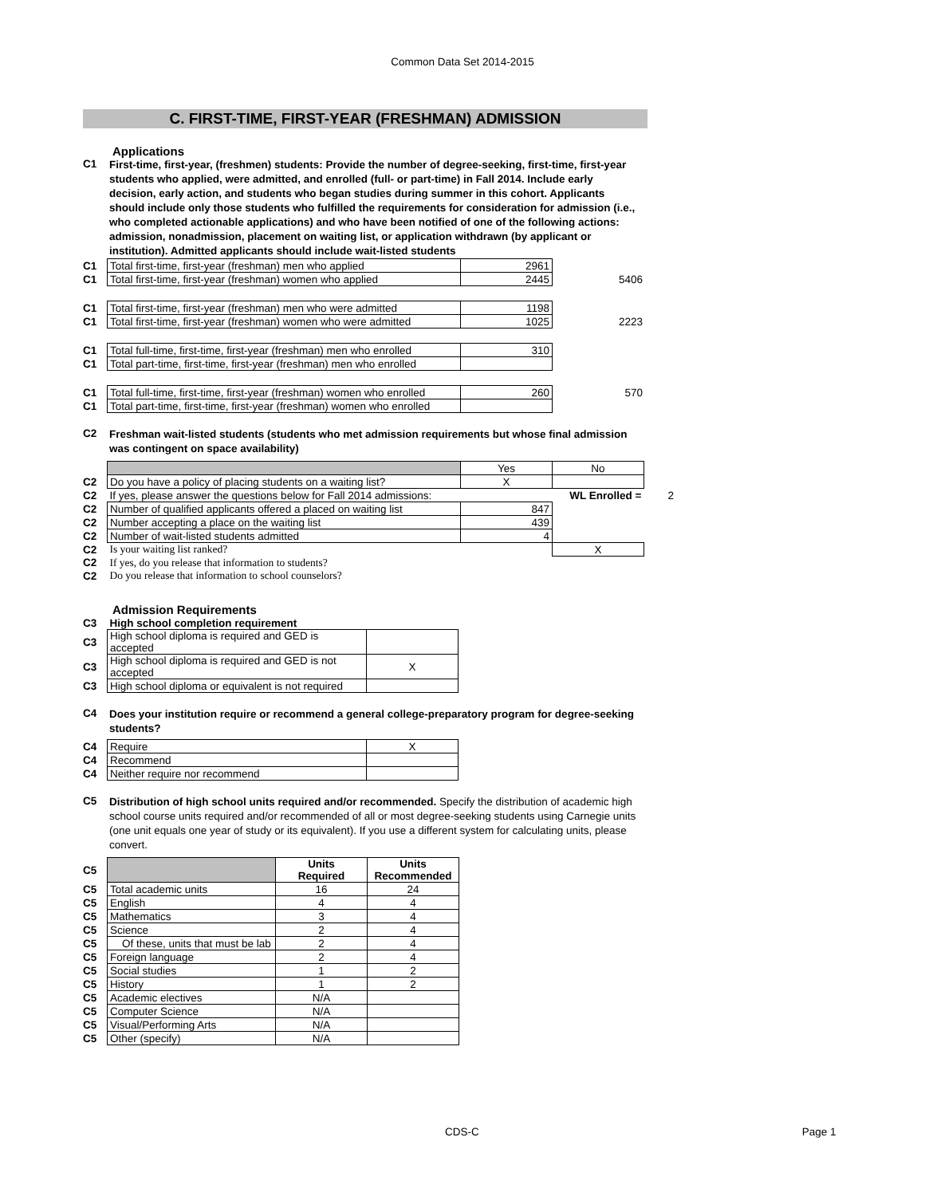Common Data Set 2014-2015
C. FIRST-TIME, FIRST-YEAR (FRESHMAN) ADMISSION
Applications
| C1 | First-time, first-year, (freshmen) students: Provide the number of degree-seeking, first-time, first-year students who applied, were admitted, and enrolled (full- or part-time) in Fall 2014. Include early decision, early action, and students who began studies during summer in this cohort. Applicants should include only those students who fulfilled the requirements for consideration for admission (i.e., who completed actionable applications) and who have been notified of one of the following actions: admission, nonadmission, placement on waiting list, or application withdrawn (by applicant or institution). Admitted applicants should include wait-listed students |
| C1 | Total first-time, first-year (freshman) men who applied | 2961 | |
| C1 | Total first-time, first-year (freshman) women who applied | 2445 | 5406 |
| C1 | Total first-time, first-year (freshman) men who were admitted | 1198 | |
| C1 | Total first-time, first-year (freshman) women who were admitted | 1025 | 2223 |
| C1 | Total full-time, first-time, first-year (freshman) men who enrolled | 310 | |
| C1 | Total part-time, first-time, first-year (freshman) men who enrolled | | |
| C1 | Total full-time, first-time, first-year (freshman) women who enrolled | 260 | 570 |
| C1 | Total part-time, first-time, first-year (freshman) women who enrolled | | |
| C2 | Freshman wait-listed students (students who met admission requirements but whose final admission was contingent on space availability) |
| | | Yes | No | |
| C2 | Do you have a policy of placing students on a waiting list? | X | | |
| C2 | If yes, please answer the questions below for Fall 2014 admissions: | | WL Enrolled = | 2 |
| C2 | Number of qualified applicants offered a placed on waiting list | 847 | | |
| C2 | Number accepting a place on the waiting list | 439 | | |
| C2 | Number of wait-listed students admitted | 4 | | |
| C2 | Is your waiting list ranked? | | X | |
| C2 | If yes, do you release that information to students? | | | |
| C2 | Do you release that information to school counselors? | | | |
Admission Requirements
| C3 | High school completion requirement | |
| C3 | High school diploma is required and GED is accepted | |
| C3 | High school diploma is required and GED is not accepted | X |
| C3 | High school diploma or equivalent is not required | |
| C4 | Does your institution require or recommend a general college-preparatory program for degree-seeking students? |
| C4 | Require | X |
| C4 | Recommend | |
| C4 | Neither require nor recommend | |
| C5 | Distribution of high school units required and/or recommended. Specify the distribution of academic high school course units required and/or recommended of all or most degree-seeking students using Carnegie units (one unit equals one year of study or its equivalent). If you use a different system for calculating units, please convert. |
| C5 | | Units Required | Units Recommended |
| C5 | Total academic units | 16 | 24 |
| C5 | English | 4 | 4 |
| C5 | Mathematics | 3 | 4 |
| C5 | Science | 2 | 4 |
| C5 | Of these, units that must be lab | 2 | 4 |
| C5 | Foreign language | 2 | 4 |
| C5 | Social studies | 1 | 2 |
| C5 | History | 1 | 2 |
| C5 | Academic electives | N/A | |
| C5 | Computer Science | N/A | |
| C5 | Visual/Performing Arts | N/A | |
| C5 | Other (specify) | N/A | |
CDS-C Page 1